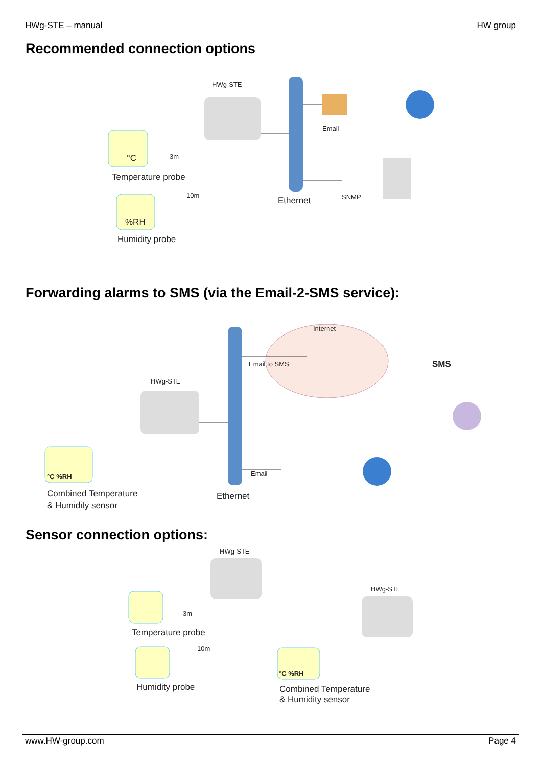HWg-STE – manual HW group
Recommended connection options
HWg-STE
°C
%RH
3m
10m
Temperature probe
Humidity probe
Ethernet
Email
SNMP
Forwarding alarms to SMS (via the Email-2-SMS service):
Internet
Email to SMS
SMS
HWg-STE
°C %RH
Email
Combined Temperature
& Humidity sensor
Ethernet
Sensor connection options:
HWg-STE
3m
10m
Temperature probe
Humidity probe
HWg-STE
°C %RH
Combined Temperature
& Humidity sensor
www.HW-group.com Page 4